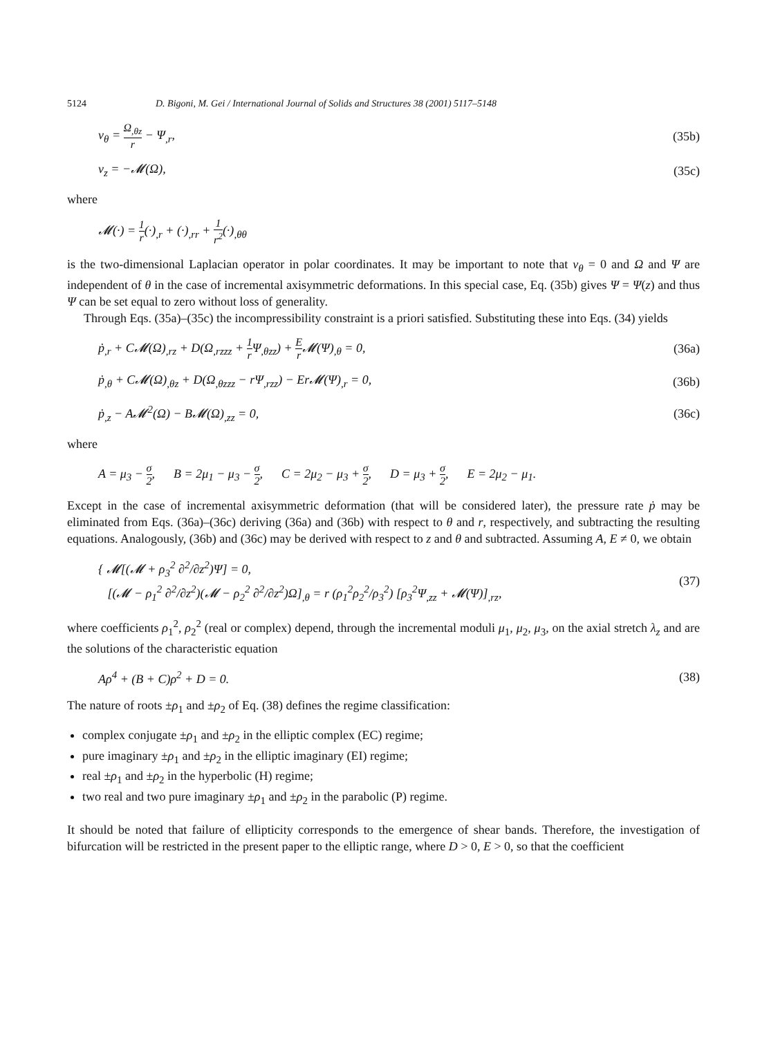5124 D. Bigoni, M. Gei / International Journal of Solids and Structures 38 (2001) 5117–5148
v<sub>θ</sub> = Ω<sub>,θz</sub> r − Ψ<sub>,r</sub>, (35b)
v<sub>z</sub> = −𝓜(Ω), (35c)
where
𝓜(·) = 1 r(·)<sub>,r</sub> + (·)<sub>,rr</sub> + 1 r<sup>2</sup>(·)<sub>,θθ</sub>
is the two-dimensional Laplacian operator in polar coordinates. It may be important to note that v<sub>θ</sub> = 0 and Ω and Ψ are independent of θ in the case of incremental axisymmetric deformations. In this special case, Eq. (35b) gives Ψ = Ψ(z) and thus Ψ can be set equal to zero without loss of generality.
Through Eqs. (35a)–(35c) the incompressibility constraint is a priori satisfied. Substituting these into Eqs. (34) yields
ṗ<sub>,r</sub> + C𝓜(Ω)<sub>,rz</sub> + D(Ω<sub>,rzzz</sub> + 1 r Ψ<sub>,θzz</sub>) + E r 𝓜(Ψ)<sub>,θ</sub> = 0, (36a)
ṗ<sub>,θ</sub> + C𝓜(Ω)<sub>,θz</sub> + D(Ω<sub>,θzzz</sub> − rΨ<sub>,rzz</sub>) − Er𝓜(Ψ)<sub>,r</sub> = 0, (36b)
ṗ<sub>,z</sub> − A𝓜<sup>2</sup>(Ω) − B𝓜(Ω)<sub>,zz</sub> = 0, (36c)
where
A = μ<sub>3</sub> − σ 2, B = 2μ<sub>1</sub> − μ<sub>3</sub> − σ 2, C = 2μ<sub>2</sub> − μ<sub>3</sub> + σ 2, D = μ<sub>3</sub> + σ 2, E = 2μ<sub>2</sub> − μ<sub>1</sub>.
Except in the case of incremental axisymmetric deformation (that will be considered later), the pressure rate ṗ may be eliminated from Eqs. (36a)–(36c) deriving (36a) and (36b) with respect to θ and r, respectively, and subtracting the resulting equations. Analogously, (36b) and (36c) may be derived with respect to z and θ and subtracted. Assuming A, E ≠ 0, we obtain
{ 𝓜[(𝓜 + ρ<sub>3</sub><sup>2</sup> ∂<sup>2</sup>/∂z<sup>2</sup>)Ψ] = 0,
[(𝓜 − ρ<sub>1</sub><sup>2</sup> ∂<sup>2</sup>/∂z<sup>2</sup>)(𝓜 − ρ<sub>2</sub><sup>2</sup> ∂<sup>2</sup>/∂z<sup>2</sup>)Ω]<sub>,θ</sub> = r (ρ<sub>1</sub><sup>2</sup>ρ<sub>2</sub><sup>2</sup>/ρ<sub>3</sub><sup>2</sup>) [ρ<sub>3</sub><sup>2</sup>Ψ<sub>,zz</sub> + 𝓜(Ψ)]<sub>,rz</sub>, (37)
where coefficients ρ<sub>1</sub><sup>2</sup>, ρ<sub>2</sub><sup>2</sup> (real or complex) depend, through the incremental moduli μ<sub>1</sub>, μ<sub>2</sub>, μ<sub>3</sub>, on the axial stretch λ<sub>z</sub> and are the solutions of the characteristic equation
Aρ<sup>4</sup> + (B + C)ρ<sup>2</sup> + D = 0. (38)
The nature of roots ±ρ<sub>1</sub> and ±ρ<sub>2</sub> of Eq. (38) defines the regime classification:
complex conjugate ±ρ<sub>1</sub> and ±ρ<sub>2</sub> in the elliptic complex (EC) regime;
pure imaginary ±ρ<sub>1</sub> and ±ρ<sub>2</sub> in the elliptic imaginary (EI) regime;
real ±ρ<sub>1</sub> and ±ρ<sub>2</sub> in the hyperbolic (H) regime;
two real and two pure imaginary ±ρ<sub>1</sub> and ±ρ<sub>2</sub> in the parabolic (P) regime.
It should be noted that failure of ellipticity corresponds to the emergence of shear bands. Therefore, the investigation of bifurcation will be restricted in the present paper to the elliptic range, where D > 0, E > 0, so that the coefficient